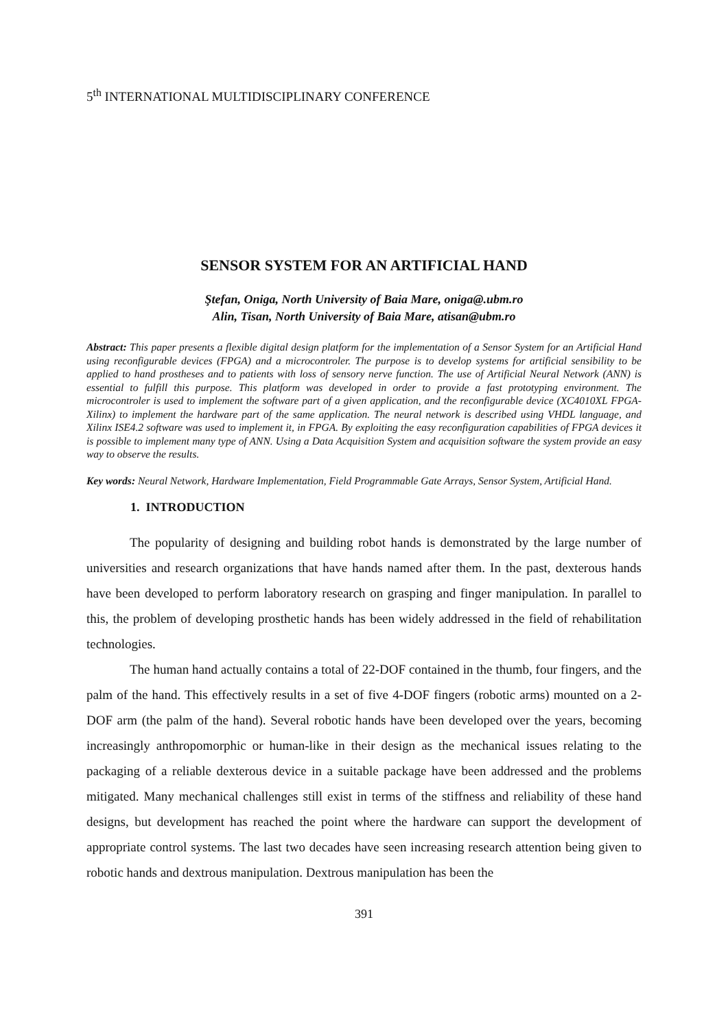5<sup>th</sup> INTERNATIONAL MULTIDISCIPLINARY CONFERENCE
SENSOR SYSTEM FOR AN ARTIFICIAL HAND
Ştefan, Oniga, North University of Baia Mare, oniga@.ubm.ro
Alin, Tisan, North University of Baia Mare, atisan@ubm.ro
Abstract: This paper presents a flexible digital design platform for the implementation of a Sensor System for an Artificial Hand using reconfigurable devices (FPGA) and a microcontroler. The purpose is to develop systems for artificial sensibility to be applied to hand prostheses and to patients with loss of sensory nerve function. The use of Artificial Neural Network (ANN) is essential to fulfill this purpose. This platform was developed in order to provide a fast prototyping environment. The microcontroler is used to implement the software part of a given application, and the reconfigurable device (XC4010XL FPGA- Xilinx) to implement the hardware part of the same application. The neural network is described using VHDL language, and Xilinx ISE4.2 software was used to implement it, in FPGA. By exploiting the easy reconfiguration capabilities of FPGA devices it is possible to implement many type of ANN. Using a Data Acquisition System and acquisition software the system provide an easy way to observe the results.
Key words: Neural Network, Hardware Implementation, Field Programmable Gate Arrays, Sensor System, Artificial Hand.
1. INTRODUCTION
The popularity of designing and building robot hands is demonstrated by the large number of universities and research organizations that have hands named after them. In the past, dexterous hands have been developed to perform laboratory research on grasping and finger manipulation. In parallel to this, the problem of developing prosthetic hands has been widely addressed in the field of rehabilitation technologies.
The human hand actually contains a total of 22-DOF contained in the thumb, four fingers, and the palm of the hand. This effectively results in a set of five 4-DOF fingers (robotic arms) mounted on a 2-DOF arm (the palm of the hand). Several robotic hands have been developed over the years, becoming increasingly anthropomorphic or human-like in their design as the mechanical issues relating to the packaging of a reliable dexterous device in a suitable package have been addressed and the problems mitigated. Many mechanical challenges still exist in terms of the stiffness and reliability of these hand designs, but development has reached the point where the hardware can support the development of appropriate control systems. The last two decades have seen increasing research attention being given to robotic hands and dextrous manipulation. Dextrous manipulation has been the
391